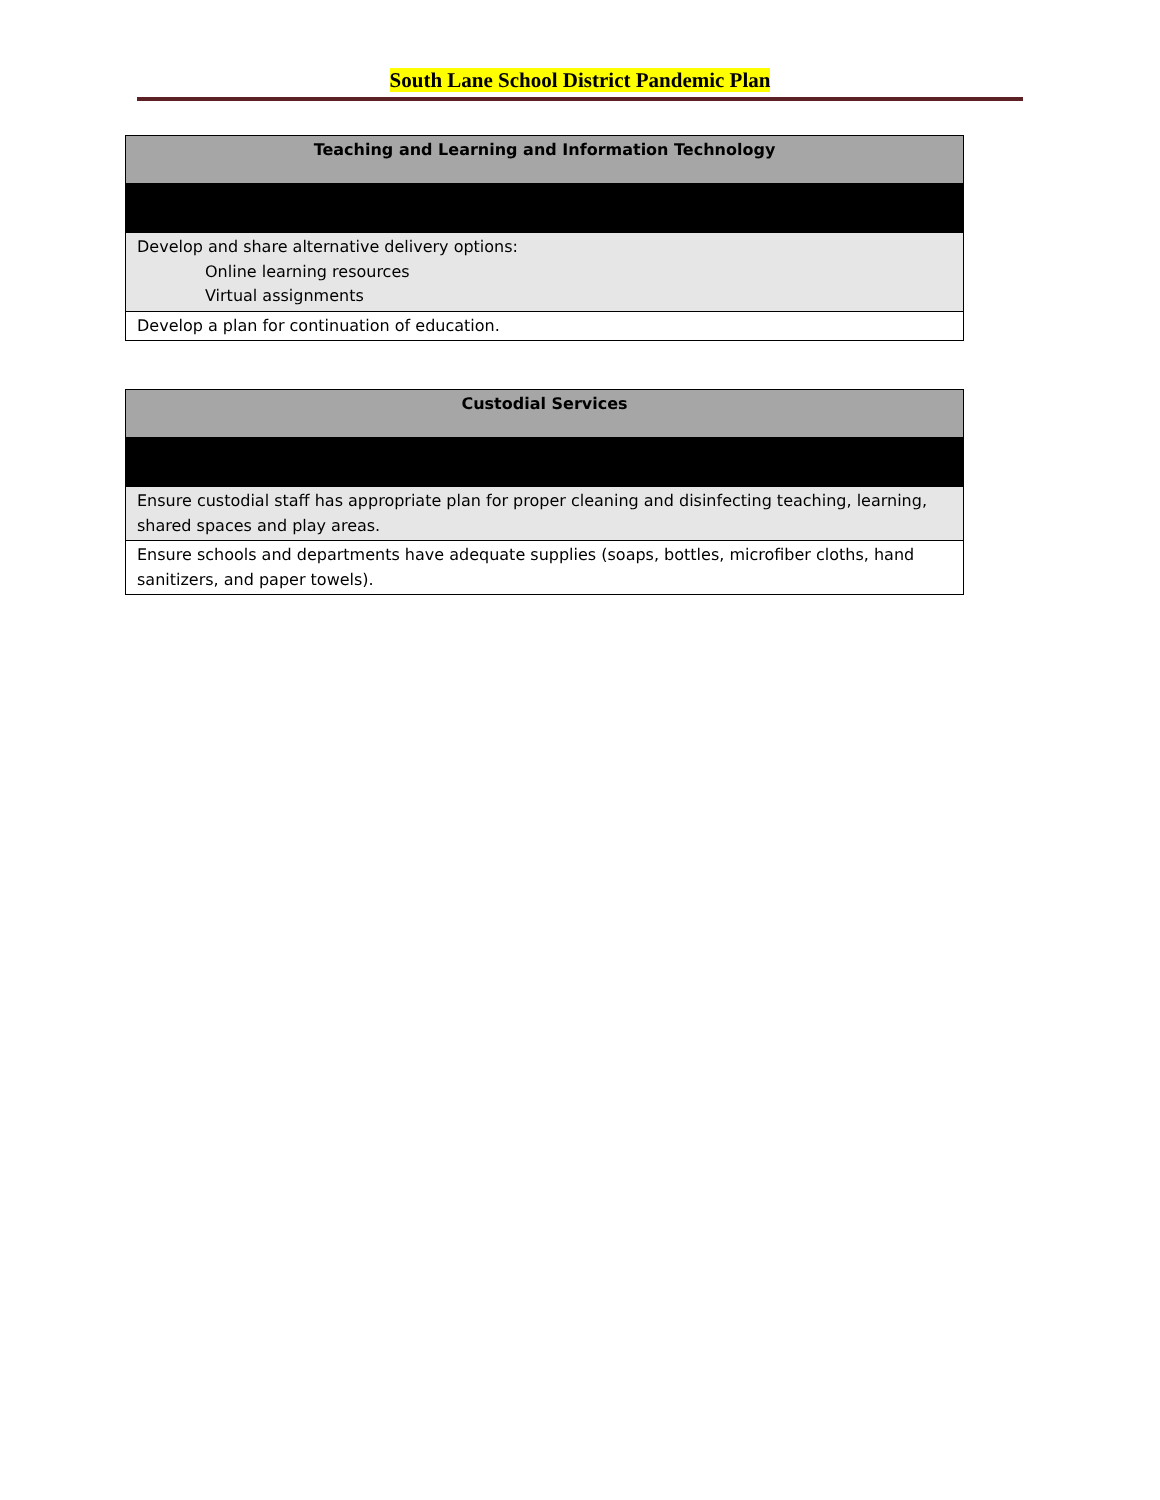South Lane School District Pandemic Plan
| Teaching and Learning and Information Technology |
| --- |
| Develop and share alternative delivery options: Online learning resources Virtual assignments |
| Develop a plan for continuation of education. |
| Custodial Services |
| --- |
| Ensure custodial staff has appropriate plan for proper cleaning and disinfecting teaching, learning, shared spaces and play areas. |
| Ensure schools and departments have adequate supplies (soaps, bottles, microfiber cloths, hand sanitizers, and paper towels). |